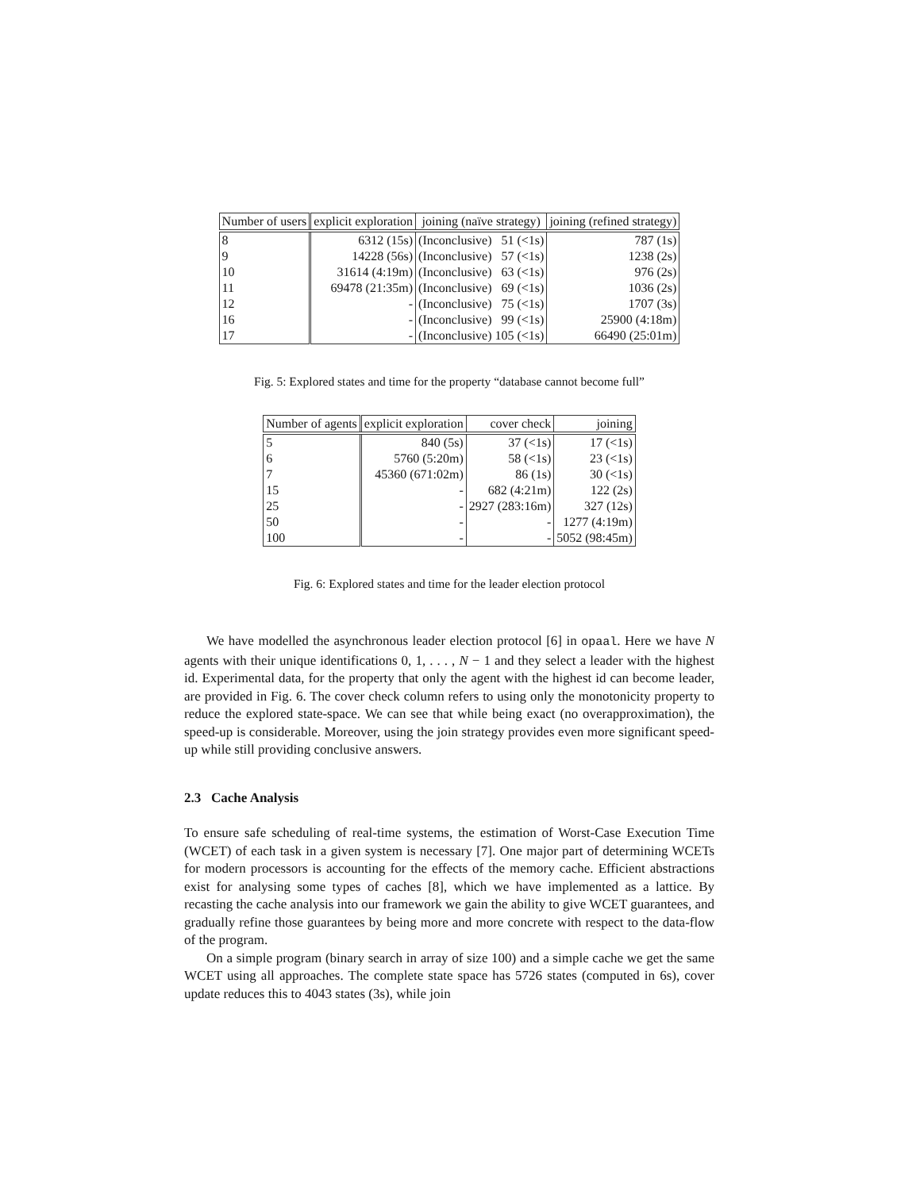| Number of users | explicit exploration | joining (naïve strategy) | joining (refined strategy) |
| --- | --- | --- | --- |
| 8 | 6312 (15s) | (Inconclusive) 51 (<1s) | 787 (1s) |
| 9 | 14228 (56s) | (Inconclusive) 57 (<1s) | 1238 (2s) |
| 10 | 31614 (4:19m) | (Inconclusive) 63 (<1s) | 976 (2s) |
| 11 | 69478 (21:35m) | (Inconclusive) 69 (<1s) | 1036 (2s) |
| 12 | - | (Inconclusive) 75 (<1s) | 1707 (3s) |
| 16 | - | (Inconclusive) 99 (<1s) | 25900 (4:18m) |
| 17 | - | (Inconclusive) 105 (<1s) | 66490 (25:01m) |
Fig. 5: Explored states and time for the property “database cannot become full”
| Number of agents | explicit exploration | cover check | joining |
| --- | --- | --- | --- |
| 5 | 840 (5s) | 37 (<1s) | 17 (<1s) |
| 6 | 5760 (5:20m) | 58 (<1s) | 23 (<1s) |
| 7 | 45360 (671:02m) | 86 (1s) | 30 (<1s) |
| 15 | - | 682 (4:21m) | 122 (2s) |
| 25 | - | 2927 (283:16m) | 327 (12s) |
| 50 | - | - | 1277 (4:19m) |
| 100 | - | - | 5052 (98:45m) |
Fig. 6: Explored states and time for the leader election protocol
We have modelled the asynchronous leader election protocol [6] in opaal. Here we have N agents with their unique identifications 0, 1, . . . , N − 1 and they select a leader with the highest id. Experimental data, for the property that only the agent with the highest id can become leader, are provided in Fig. 6. The cover check column refers to using only the monotonicity property to reduce the explored state-space. We can see that while being exact (no overapproximation), the speed-up is considerable. Moreover, using the join strategy provides even more significant speed-up while still providing conclusive answers.
2.3 Cache Analysis
To ensure safe scheduling of real-time systems, the estimation of Worst-Case Execution Time (WCET) of each task in a given system is necessary [7]. One major part of determining WCETs for modern processors is accounting for the effects of the memory cache. Efficient abstractions exist for analysing some types of caches [8], which we have implemented as a lattice. By recasting the cache analysis into our framework we gain the ability to give WCET guarantees, and gradually refine those guarantees by being more and more concrete with respect to the data-flow of the program.
On a simple program (binary search in array of size 100) and a simple cache we get the same WCET using all approaches. The complete state space has 5726 states (computed in 6s), cover update reduces this to 4043 states (3s), while join